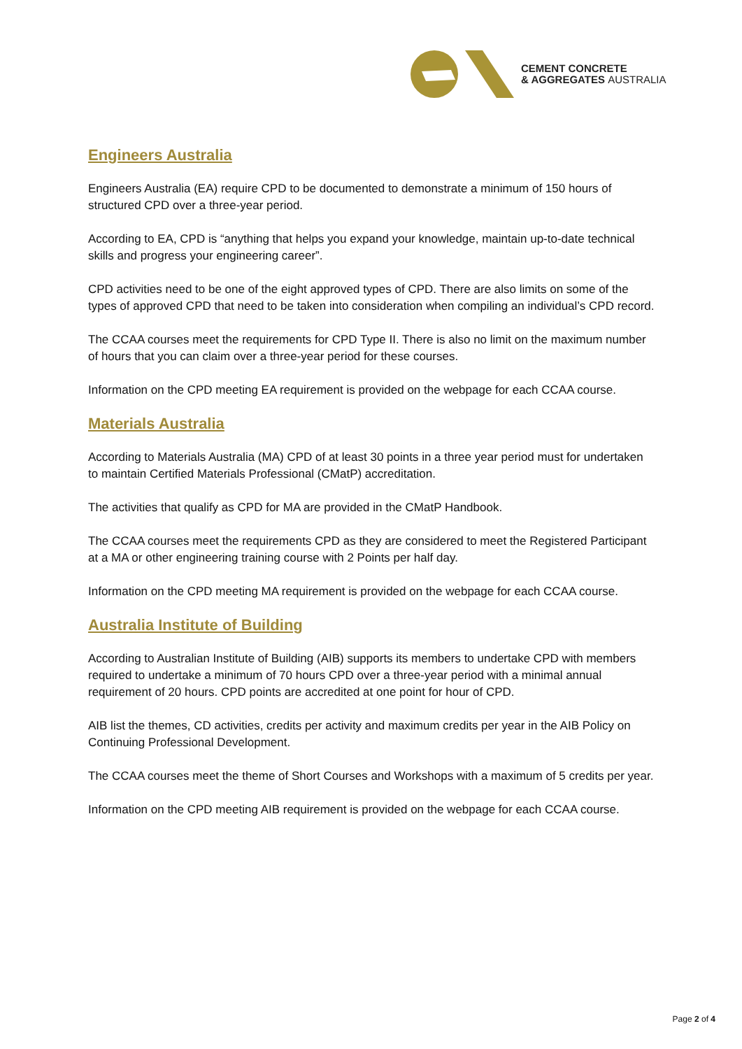CEMENT CONCRETE
& AGGREGATES AUSTRALIA
Engineers Australia
Engineers Australia (EA) require CPD to be documented to demonstrate a minimum of 150 hours of structured CPD over a three-year period.
According to EA, CPD is “anything that helps you expand your knowledge, maintain up-to-date technical skills and progress your engineering career”.
CPD activities need to be one of the eight approved types of CPD. There are also limits on some of the types of approved CPD that need to be taken into consideration when compiling an individual’s CPD record.
The CCAA courses meet the requirements for CPD Type II. There is also no limit on the maximum number of hours that you can claim over a three-year period for these courses.
Information on the CPD meeting EA requirement is provided on the webpage for each CCAA course.
Materials Australia
According to Materials Australia (MA) CPD of at least 30 points in a three year period must for undertaken to maintain Certified Materials Professional (CMatP) accreditation.
The activities that qualify as CPD for MA are provided in the CMatP Handbook.
The CCAA courses meet the requirements CPD as they are considered to meet the Registered Participant at a MA or other engineering training course with 2 Points per half day.
Information on the CPD meeting MA requirement is provided on the webpage for each CCAA course.
Australia Institute of Building
According to Australian Institute of Building (AIB) supports its members to undertake CPD with members required to undertake a minimum of 70 hours CPD over a three-year period with a minimal annual requirement of 20 hours. CPD points are accredited at one point for hour of CPD.
AIB list the themes, CD activities, credits per activity and maximum credits per year in the AIB Policy on Continuing Professional Development.
The CCAA courses meet the theme of Short Courses and Workshops with a maximum of 5 credits per year.
Information on the CPD meeting AIB requirement is provided on the webpage for each CCAA course.
Page 2 of 4